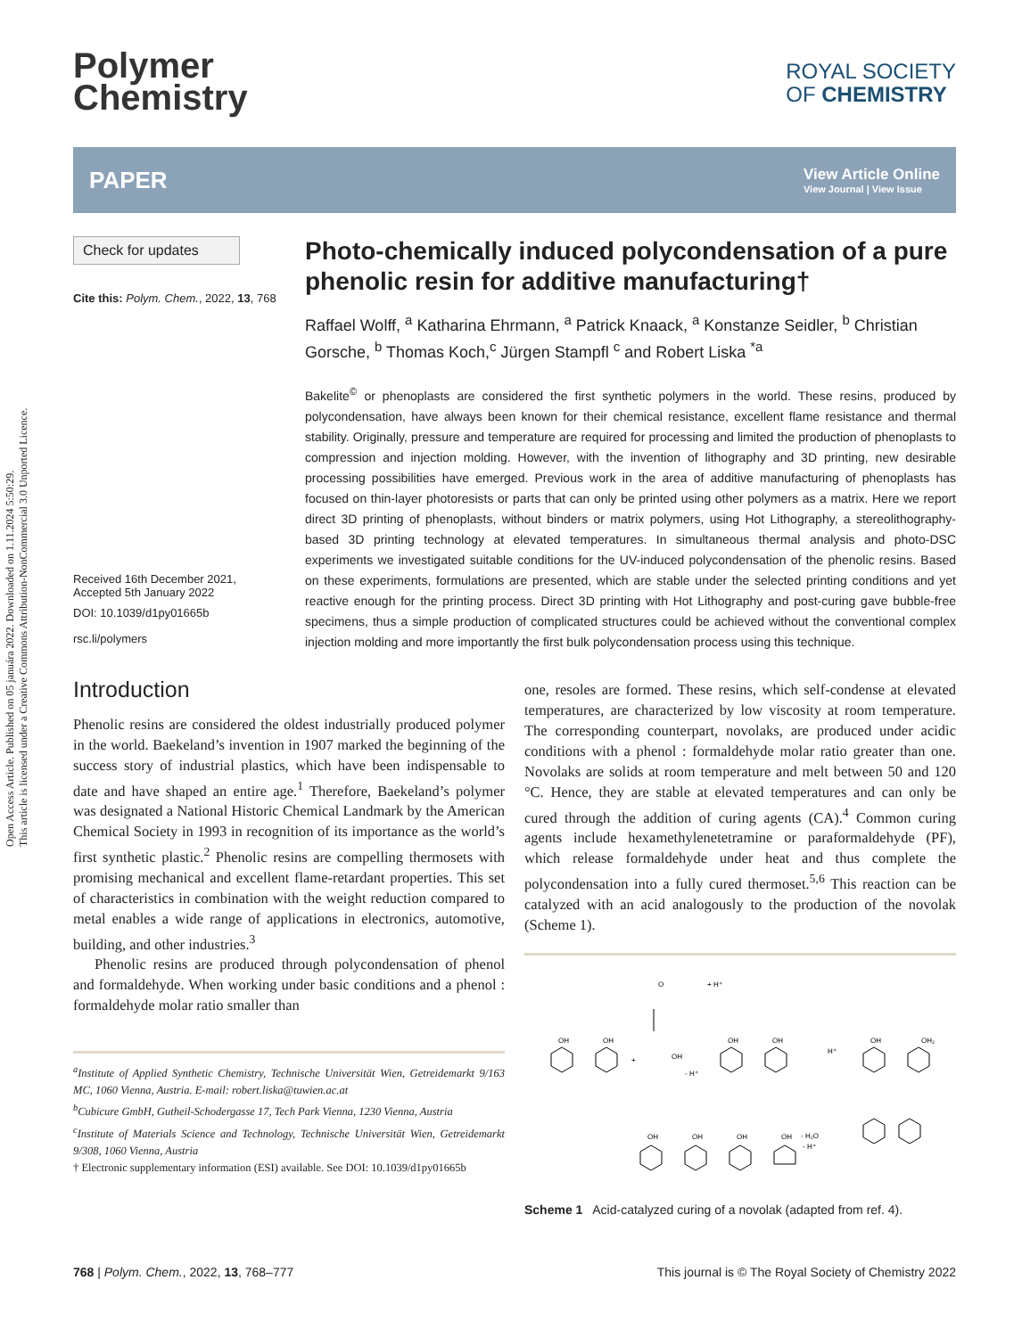Open Access Article. Published on 05 januára 2022. Downloaded on 1.11.2024 5:50:29.
This article is licensed under a Creative Commons Attribution-NonCommercial 3.0 Unported Licence.
Polymer
Chemistry
ROYAL SOCIETY
OF CHEMISTRY
PAPER
View Article Online
View Journal | View Issue
Check for updates
Cite this: Polym. Chem., 2022, 13, 768
Received 16th December 2021,
Accepted 5th January 2022
DOI: 10.1039/d1py01665b
rsc.li/polymers
Photo-chemically induced polycondensation of a pure phenolic resin for additive manufacturing†
Raffael Wolff, <sup>a</sup> Katharina Ehrmann, <sup>a</sup> Patrick Knaack, <sup>a</sup> Konstanze Seidler, <sup>b</sup> Christian Gorsche, <sup>b</sup> Thomas Koch,<sup>c</sup> Jürgen Stampfl <sup>c</sup> and Robert Liska <sup>*a</sup>
Bakelite<sup>©</sup> or phenoplasts are considered the first synthetic polymers in the world. These resins, produced by polycondensation, have always been known for their chemical resistance, excellent flame resistance and thermal stability. Originally, pressure and temperature are required for processing and limited the production of phenoplasts to compression and injection molding. However, with the invention of lithography and 3D printing, new desirable processing possibilities have emerged. Previous work in the area of additive manufacturing of phenoplasts has focused on thin-layer photoresists or parts that can only be printed using other polymers as a matrix. Here we report direct 3D printing of phenoplasts, without binders or matrix polymers, using Hot Lithography, a stereolithography-based 3D printing technology at elevated temperatures. In simultaneous thermal analysis and photo-DSC experiments we investigated suitable conditions for the UV-induced polycondensation of the phenolic resins. Based on these experiments, formulations are presented, which are stable under the selected printing conditions and yet reactive enough for the printing process. Direct 3D printing with Hot Lithography and post-curing gave bubble-free specimens, thus a simple production of complicated structures could be achieved without the conventional complex injection molding and more importantly the first bulk polycondensation process using this technique.
Introduction
Phenolic resins are considered the oldest industrially produced polymer in the world. Baekeland’s invention in 1907 marked the beginning of the success story of industrial plastics, which have been indispensable to date and have shaped an entire age.<sup>1</sup> Therefore, Baekeland’s polymer was designated a National Historic Chemical Landmark by the American Chemical Society in 1993 in recognition of its importance as the world’s first synthetic plastic.<sup>2</sup> Phenolic resins are compelling thermosets with promising mechanical and excellent flame-retardant properties. This set of characteristics in combination with the weight reduction compared to metal enables a wide range of applications in electronics, automotive, building, and other industries.<sup>3</sup>
Phenolic resins are produced through polycondensation of phenol and formaldehyde. When working under basic conditions and a phenol : formaldehyde molar ratio smaller than
<sup>a</sup> Institute of Applied Synthetic Chemistry, Technische Universität Wien, Getreidemarkt 9/163 MC, 1060 Vienna, Austria. E-mail: robert.liska@tuwien.ac.at
<sup>b</sup> Cubicure GmbH, Gutheil-Schodergasse 17, Tech Park Vienna, 1230 Vienna, Austria
<sup>c</sup> Institute of Materials Science and Technology, Technische Universität Wien, Getreidemarkt 9/308, 1060 Vienna, Austria
† Electronic supplementary information (ESI) available. See DOI: 10.1039/d1py01665b
one, resoles are formed. These resins, which self-condense at elevated temperatures, are characterized by low viscosity at room temperature. The corresponding counterpart, novolaks, are produced under acidic conditions with a phenol : formaldehyde molar ratio greater than one. Novolaks are solids at room temperature and melt between 50 and 120 °C. Hence, they are stable at elevated temperatures and can only be cured through the addition of curing agents (CA).<sup>4</sup> Common curing agents include hexamethylenetetramine or paraformaldehyde (PF), which release formaldehyde under heat and thus complete the polycondensation into a fully cured thermoset.<sup>5,6</sup> This reaction can be catalyzed with an acid analogously to the production of the novolak (Scheme 1).
O
+ H⁺
OH
OH
+
OH
- H⁺
OH
OH
H⁺
OH
OH₂
- H₂O
- H⁺
OH
OH
OH
OH
Scheme 1 Acid-catalyzed curing of a novolak (adapted from ref. 4).
768 | Polym. Chem., 2022, 13, 768–777 This journal is © The Royal Society of Chemistry 2022